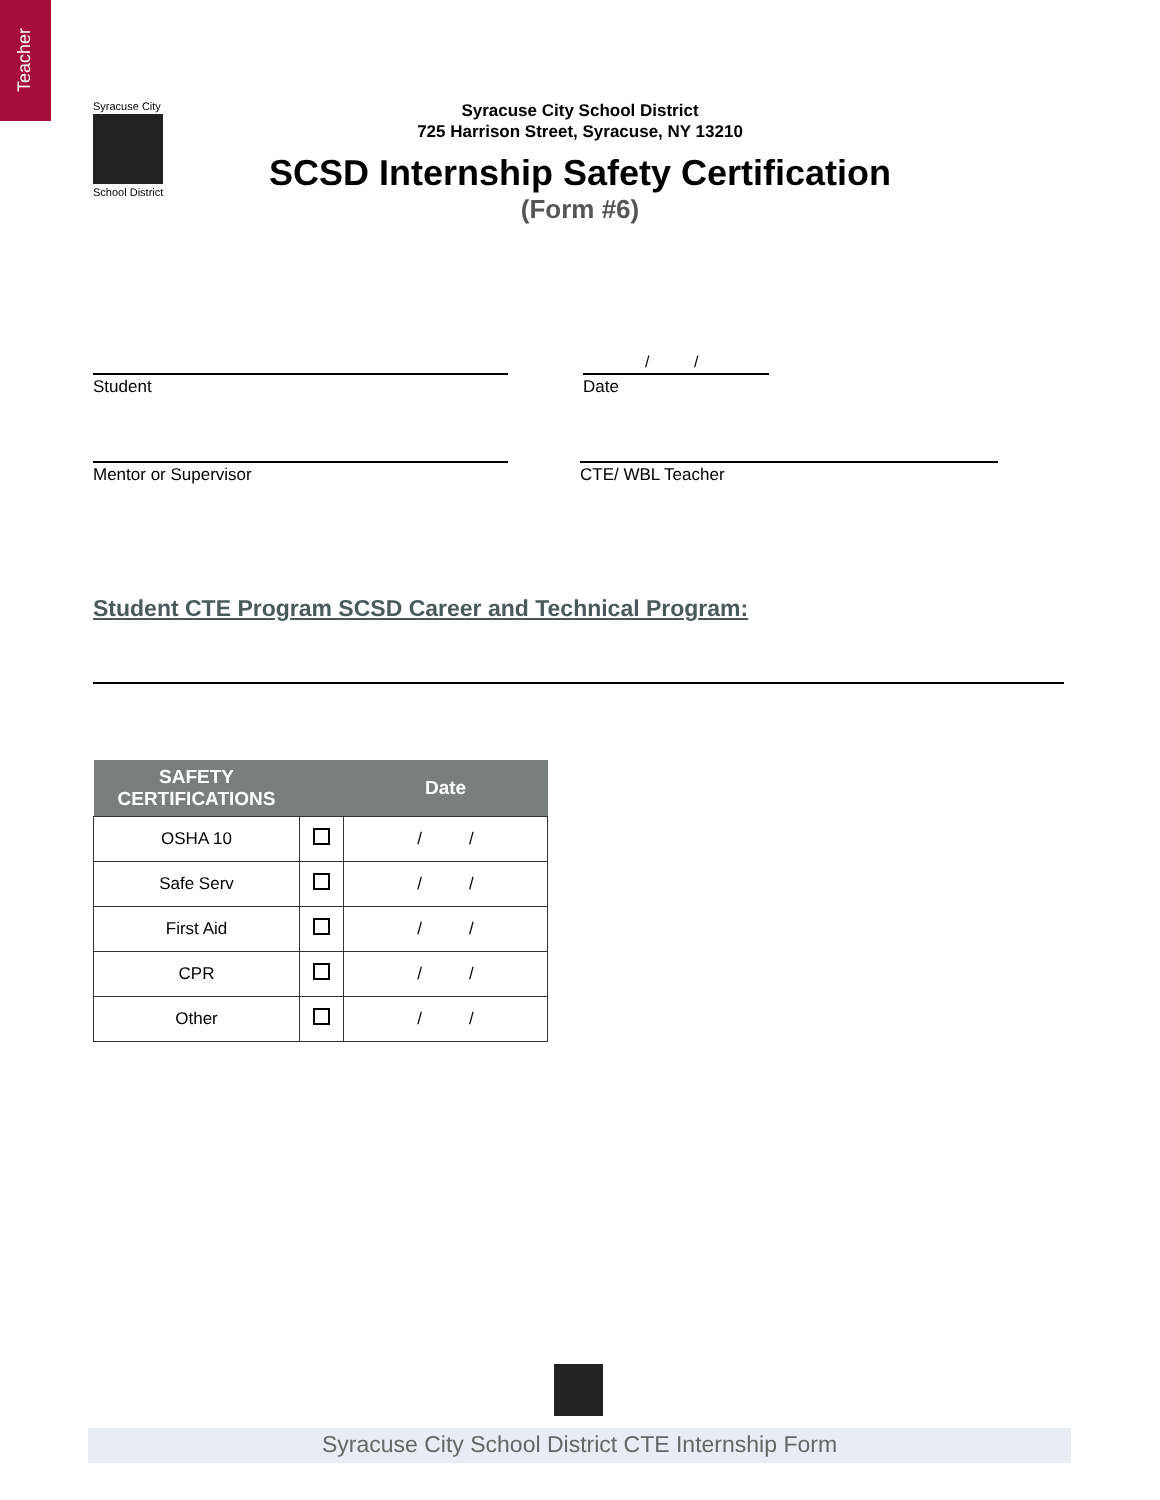Teacher
Syracuse City
School District
Syracuse City School District
725 Harrison Street, Syracuse, NY 13210
SCSD Internship Safety Certification
(Form #6)
Student
/ /
Date
Mentor or Supervisor CTE/ WBL Teacher
Student CTE Program SCSD Career and Technical Program:
| SAFETY CERTIFICATIONS | | Date |
| --- | --- | --- |
| OSHA 10 | | / / |
| Safe Serv | | / / |
| First Aid | | / / |
| CPR | | / / |
| Other | | / / |
Syracuse City School District CTE Internship Form